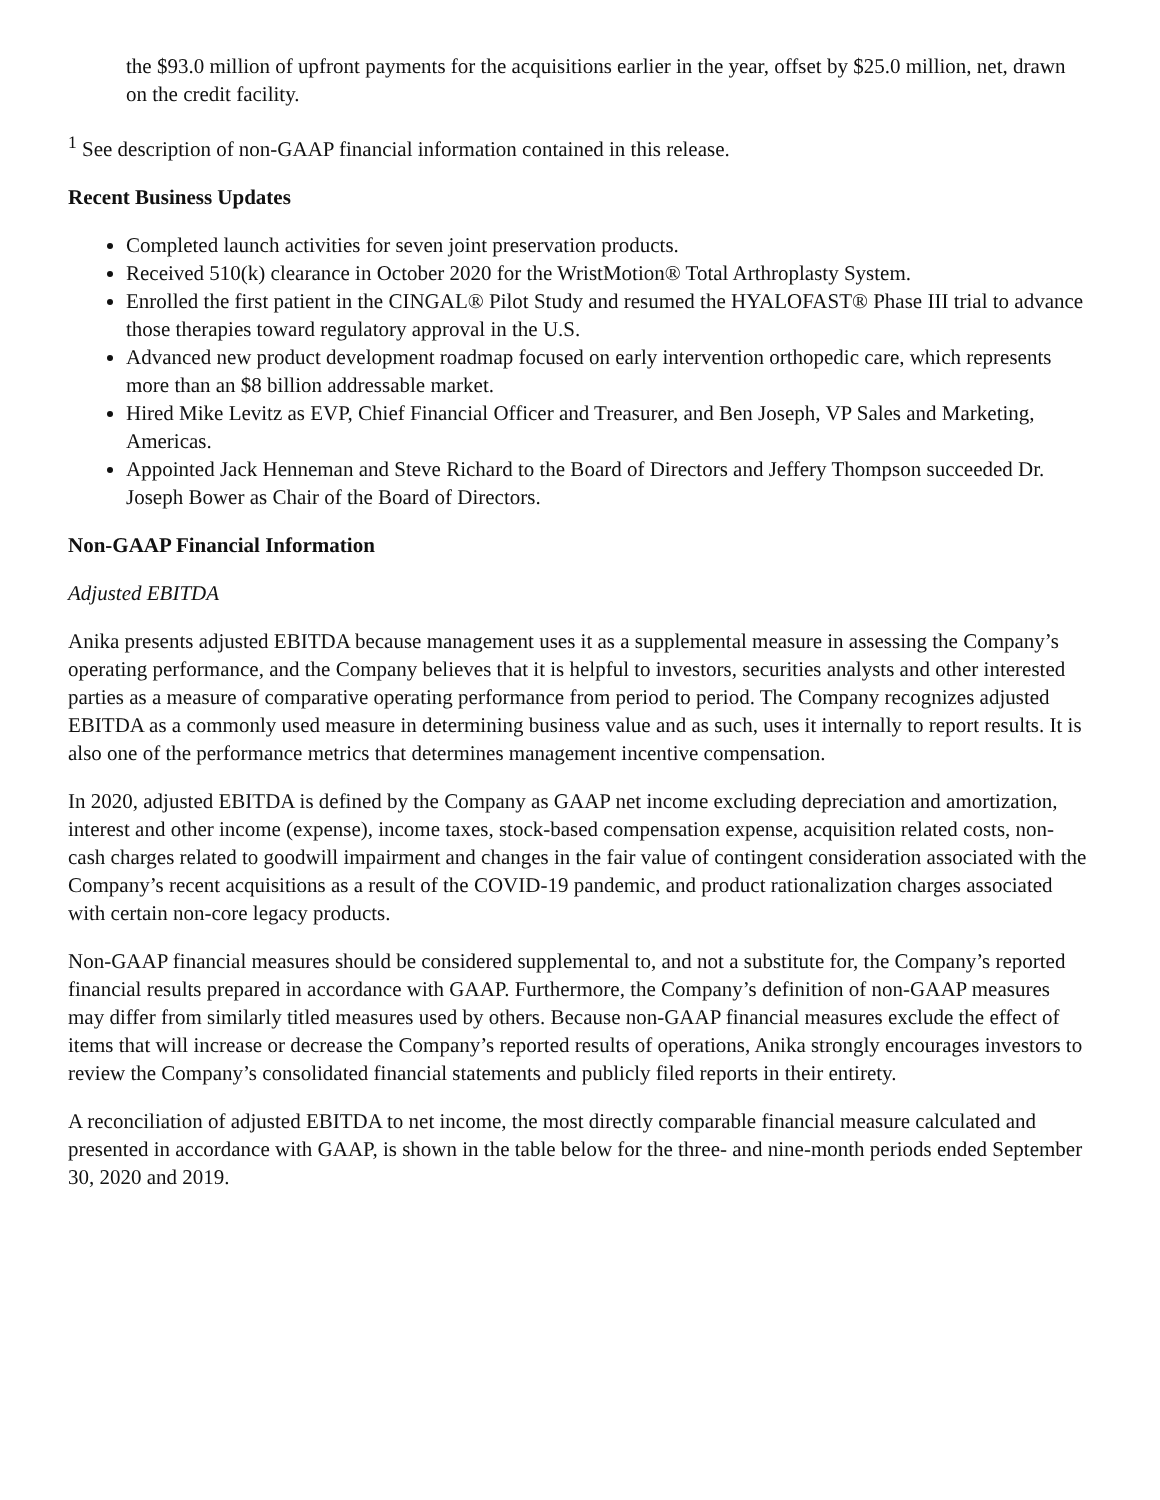the $93.0 million of upfront payments for the acquisitions earlier in the year, offset by $25.0 million, net, drawn on the credit facility.
<sup>1</sup> See description of non-GAAP financial information contained in this release.
Recent Business Updates
Completed launch activities for seven joint preservation products.
Received 510(k) clearance in October 2020 for the WristMotion® Total Arthroplasty System.
Enrolled the first patient in the CINGAL® Pilot Study and resumed the HYALOFAST® Phase III trial to advance those therapies toward regulatory approval in the U.S.
Advanced new product development roadmap focused on early intervention orthopedic care, which represents more than an $8 billion addressable market.
Hired Mike Levitz as EVP, Chief Financial Officer and Treasurer, and Ben Joseph, VP Sales and Marketing, Americas.
Appointed Jack Henneman and Steve Richard to the Board of Directors and Jeffery Thompson succeeded Dr. Joseph Bower as Chair of the Board of Directors.
Non-GAAP Financial Information
Adjusted EBITDA
Anika presents adjusted EBITDA because management uses it as a supplemental measure in assessing the Company’s operating performance, and the Company believes that it is helpful to investors, securities analysts and other interested parties as a measure of comparative operating performance from period to period. The Company recognizes adjusted EBITDA as a commonly used measure in determining business value and as such, uses it internally to report results. It is also one of the performance metrics that determines management incentive compensation.
In 2020, adjusted EBITDA is defined by the Company as GAAP net income excluding depreciation and amortization, interest and other income (expense), income taxes, stock-based compensation expense, acquisition related costs, non-cash charges related to goodwill impairment and changes in the fair value of contingent consideration associated with the Company’s recent acquisitions as a result of the COVID-19 pandemic, and product rationalization charges associated with certain non-core legacy products.
Non-GAAP financial measures should be considered supplemental to, and not a substitute for, the Company’s reported financial results prepared in accordance with GAAP. Furthermore, the Company’s definition of non-GAAP measures may differ from similarly titled measures used by others. Because non-GAAP financial measures exclude the effect of items that will increase or decrease the Company’s reported results of operations, Anika strongly encourages investors to review the Company’s consolidated financial statements and publicly filed reports in their entirety.
A reconciliation of adjusted EBITDA to net income, the most directly comparable financial measure calculated and presented in accordance with GAAP, is shown in the table below for the three- and nine-month periods ended September 30, 2020 and 2019.